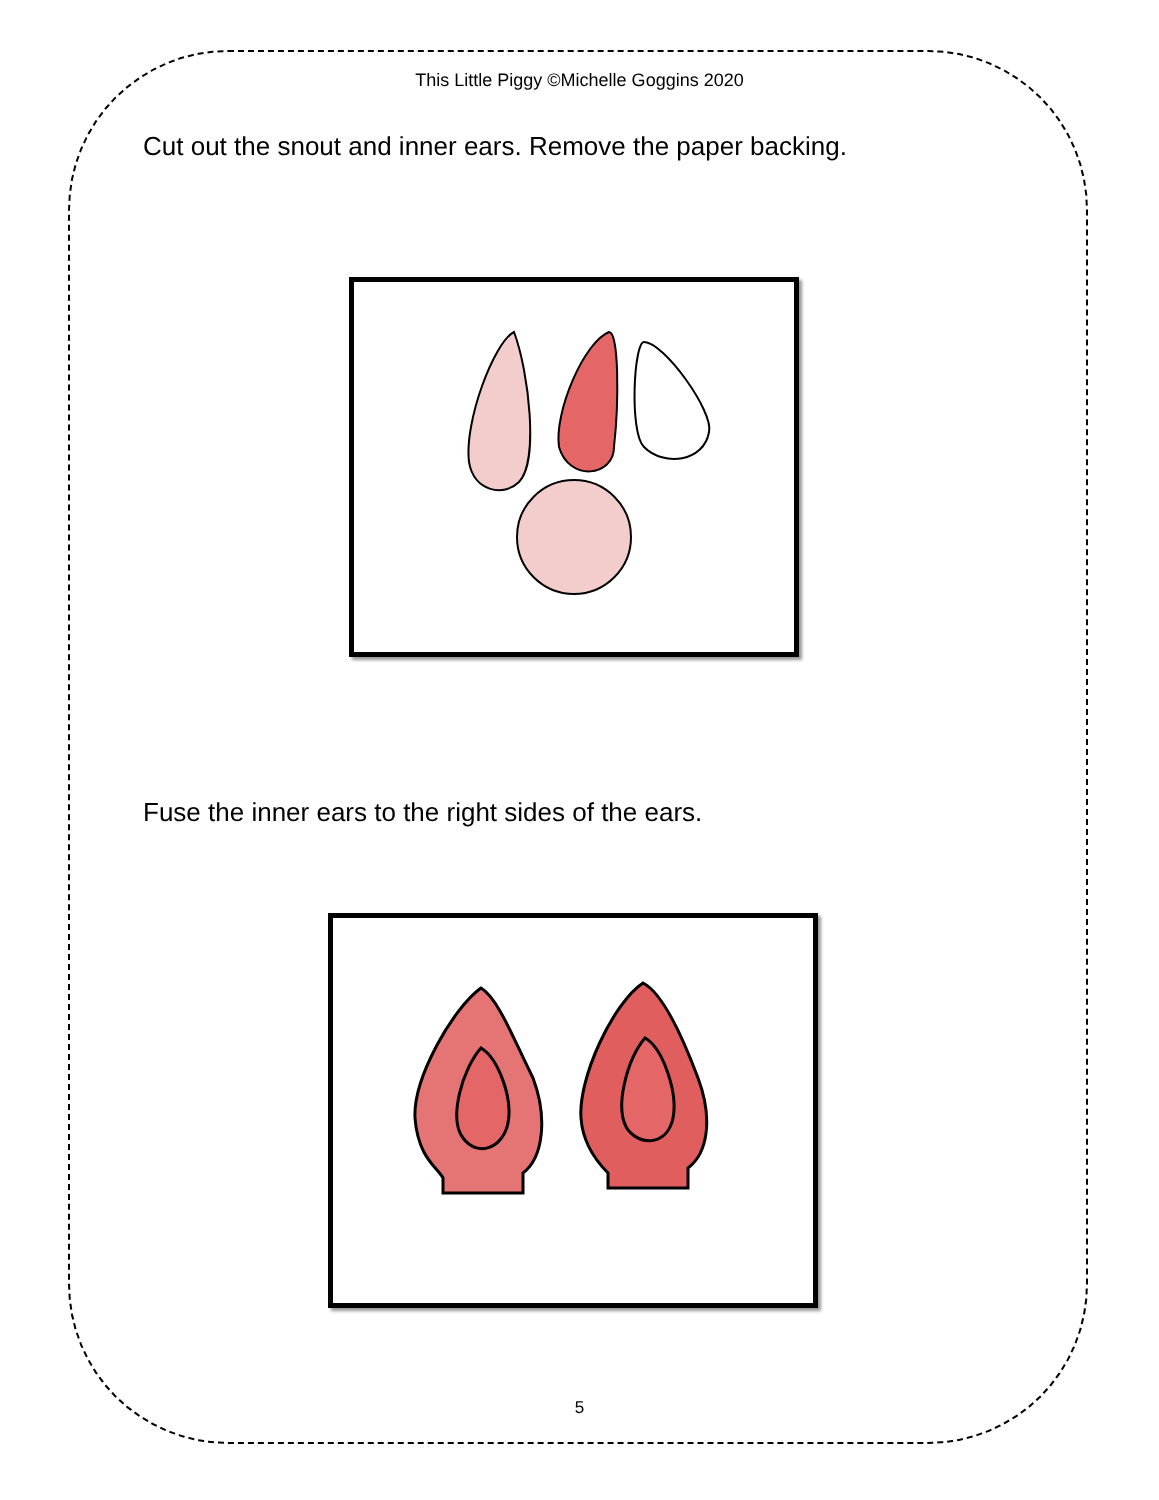This Little Piggy ©Michelle Goggins 2020
Cut out the snout and inner ears. Remove the paper backing.
Fuse the inner ears to the right sides of the ears.
5